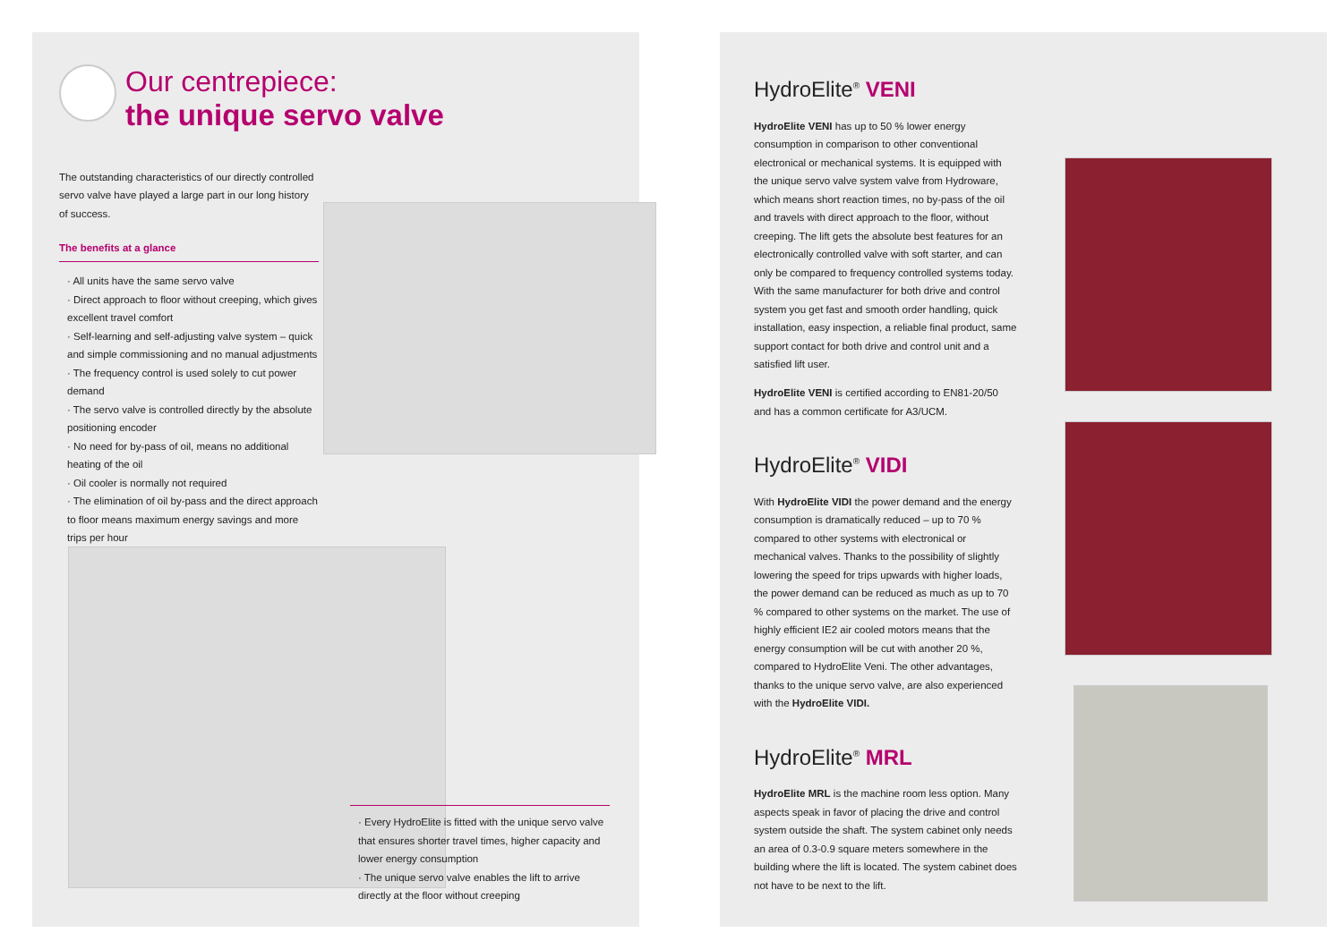Our centrepiece:
the unique servo valve
The outstanding characteristics of our directly controlled servo valve have played a large part in our long history of success.
The benefits at a glance
· All units have the same servo valve
· Direct approach to floor without creeping, which gives excellent travel comfort
· Self-learning and self-adjusting valve system – quick and simple commissioning and no manual adjustments
· The frequency control is used solely to cut power demand
· The servo valve is controlled directly by the absolute positioning encoder
· No need for by-pass of oil, means no additional heating of the oil
· Oil cooler is normally not required
· The elimination of oil by-pass and the direct approach to floor means maximum energy savings and more trips per hour
· Every HydroElite is fitted with the unique servo valve that ensures shorter travel times, higher capacity and lower energy consumption
· The unique servo valve enables the lift to arrive directly at the floor without creeping
HydroElite<sup>®</sup> VENI
HydroElite VENI has up to 50 % lower energy consumption in comparison to other conventional electronical or mechanical systems. It is equipped with the unique servo valve system valve from Hydroware, which means short reaction times, no by-pass of the oil and travels with direct approach to the floor, without creeping. The lift gets the absolute best features for an electronically controlled valve with soft starter, and can only be compared to frequency controlled systems today. With the same manufacturer for both drive and control system you get fast and smooth order handling, quick installation, easy inspection, a reliable final product, same support contact for both drive and control unit and a satisfied lift user.
HydroElite VENI is certified according to EN81-20/50 and has a common certificate for A3/UCM.
HydroElite<sup>®</sup> VIDI
With HydroElite VIDI the power demand and the energy consumption is dramatically reduced – up to 70 % compared to other systems with electronical or mechanical valves. Thanks to the possibility of slightly lowering the speed for trips upwards with higher loads, the power demand can be reduced as much as up to 70 % compared to other systems on the market. The use of highly efficient IE2 air cooled motors means that the energy consumption will be cut with another 20 %, compared to HydroElite Veni. The other advantages, thanks to the unique servo valve, are also experienced with the HydroElite VIDI.
HydroElite<sup>®</sup> MRL
HydroElite MRL is the machine room less option. Many aspects speak in favor of placing the drive and control system outside the shaft. The system cabinet only needs an area of 0.3-0.9 square meters somewhere in the building where the lift is located. The system cabinet does not have to be next to the lift.